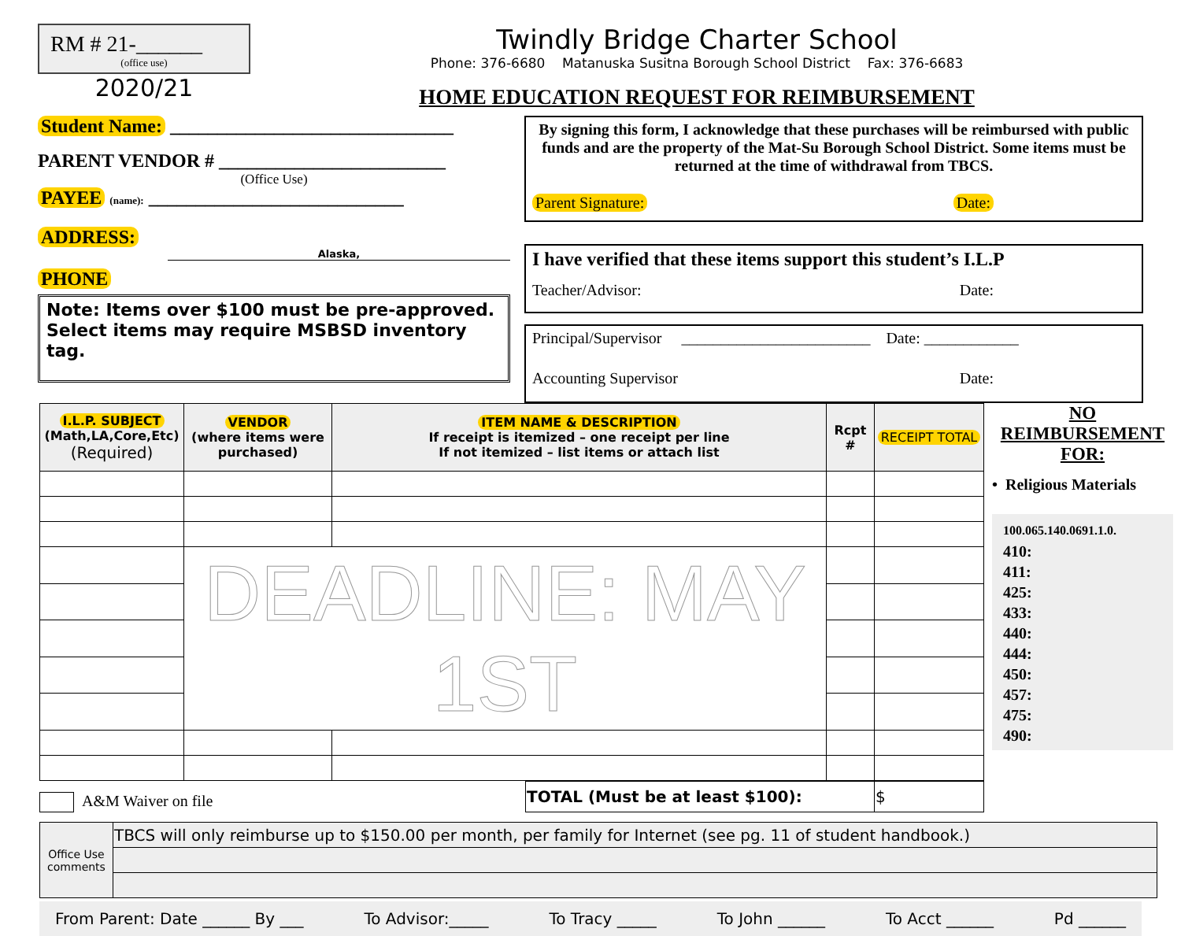RM # 21-______
(office use)
2020/21
Twindly Bridge Charter School
Phone: 376-6680 Matanuska Susitna Borough School District Fax: 376-6683
HOME EDUCATION REQUEST FOR REIMBURSEMENT
Student Name: ______________________________
PARENT VENDOR # ________________________
(Office Use)
PAYEE (name): ___________________________
ADDRESS:
Alaska,
PHONE
Note: Items over $100 must be pre-approved.
Select items may require MSBSD inventory tag.
By signing this form, I acknowledge that these purchases will be reimbursed with public funds and are the property of the Mat-Su Borough School District. Some items must be returned at the time of withdrawal from TBCS.
Parent Signature: Date:
I have verified that these items support this student’s I.L.P
Teacher/Advisor: Date:
Principal/Supervisor ________________________ Date: ____________
Accounting Supervisor Date:
| I.L.P. SUBJECT (Math,LA,Core,Etc) (Required) | VENDOR (where items were purchased) | ITEM NAME & DESCRIPTION If receipt is itemized – one receipt per line If not itemized – list items or attach list | Rcpt # | RECEIPT TOTAL |
| --- | --- | --- | --- | --- |
| | DEADLINE: MAY 1ST | | | |
A&M Waiver on file
| TOTAL (Must be at least $100): | $ |
NO REIMBURSEMENT FOR:
• Religious Materials
100.065.140.0691.1.0.
410:
411:
425:
433:
440:
444:
450:
457:
475:
490:
| Office Use comments | TBCS will only reimburse up to $150.00 per month, per family for Internet (see pg. 11 of student handbook.) |
From Parent: Date ______ By ___ To Advisor:_____ To Tracy _____ To John ______ To Acct ______ Pd ______